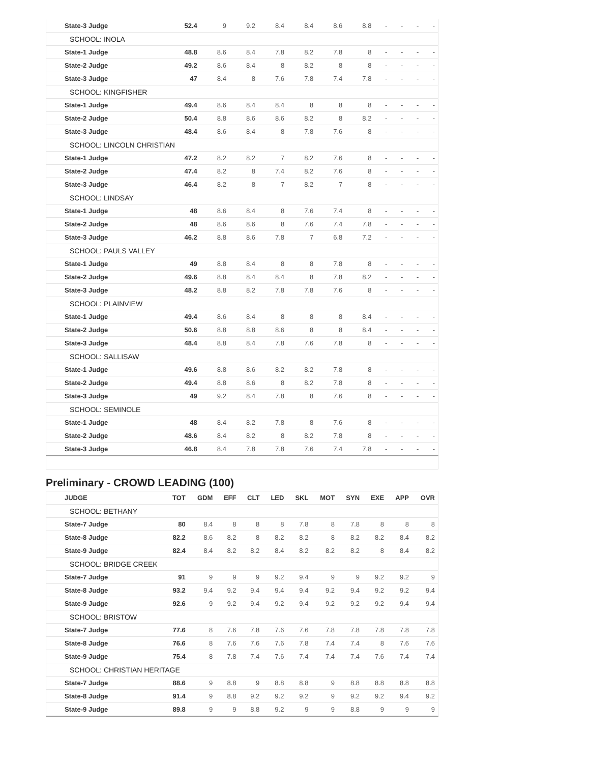| State-3 Judge | 52.4 | 9 | 9.2 | 8.4 | 8.4 | 8.6 | 8.8 | - | - | - | - |
| SCHOOL: INOLA | | | | | | | | | | | |
| State-1 Judge | 48.8 | 8.6 | 8.4 | 7.8 | 8.2 | 7.8 | 8 | - | - | - | - |
| State-2 Judge | 49.2 | 8.6 | 8.4 | 8 | 8.2 | 8 | 8 | - | - | - | - |
| State-3 Judge | 47 | 8.4 | 8 | 7.6 | 7.8 | 7.4 | 7.8 | - | - | - | - |
| SCHOOL: KINGFISHER | | | | | | | | | | | |
| State-1 Judge | 49.4 | 8.6 | 8.4 | 8.4 | 8 | 8 | 8 | - | - | - | - |
| State-2 Judge | 50.4 | 8.8 | 8.6 | 8.6 | 8.2 | 8 | 8.2 | - | - | - | - |
| State-3 Judge | 48.4 | 8.6 | 8.4 | 8 | 7.8 | 7.6 | 8 | - | - | - | - |
| SCHOOL: LINCOLN CHRISTIAN | | | | | | | | | | | |
| State-1 Judge | 47.2 | 8.2 | 8.2 | 7 | 8.2 | 7.6 | 8 | - | - | - | - |
| State-2 Judge | 47.4 | 8.2 | 8 | 7.4 | 8.2 | 7.6 | 8 | - | - | - | - |
| State-3 Judge | 46.4 | 8.2 | 8 | 7 | 8.2 | 7 | 8 | - | - | - | - |
| SCHOOL: LINDSAY | | | | | | | | | | | |
| State-1 Judge | 48 | 8.6 | 8.4 | 8 | 7.6 | 7.4 | 8 | - | - | - | - |
| State-2 Judge | 48 | 8.6 | 8.6 | 8 | 7.6 | 7.4 | 7.8 | - | - | - | - |
| State-3 Judge | 46.2 | 8.8 | 8.6 | 7.8 | 7 | 6.8 | 7.2 | - | - | - | - |
| SCHOOL: PAULS VALLEY | | | | | | | | | | | |
| State-1 Judge | 49 | 8.8 | 8.4 | 8 | 8 | 7.8 | 8 | - | - | - | - |
| State-2 Judge | 49.6 | 8.8 | 8.4 | 8.4 | 8 | 7.8 | 8.2 | - | - | - | - |
| State-3 Judge | 48.2 | 8.8 | 8.2 | 7.8 | 7.8 | 7.6 | 8 | - | - | - | - |
| SCHOOL: PLAINVIEW | | | | | | | | | | | |
| State-1 Judge | 49.4 | 8.6 | 8.4 | 8 | 8 | 8 | 8.4 | - | - | - | - |
| State-2 Judge | 50.6 | 8.8 | 8.8 | 8.6 | 8 | 8 | 8.4 | - | - | - | - |
| State-3 Judge | 48.4 | 8.8 | 8.4 | 7.8 | 7.6 | 7.8 | 8 | - | - | - | - |
| SCHOOL: SALLISAW | | | | | | | | | | | |
| State-1 Judge | 49.6 | 8.8 | 8.6 | 8.2 | 8.2 | 7.8 | 8 | - | - | - | - |
| State-2 Judge | 49.4 | 8.8 | 8.6 | 8 | 8.2 | 7.8 | 8 | - | - | - | - |
| State-3 Judge | 49 | 9.2 | 8.4 | 7.8 | 8 | 7.6 | 8 | - | - | - | - |
| SCHOOL: SEMINOLE | | | | | | | | | | | |
| State-1 Judge | 48 | 8.4 | 8.2 | 7.8 | 8 | 7.6 | 8 | - | - | - | - |
| State-2 Judge | 48.6 | 8.4 | 8.2 | 8 | 8.2 | 7.8 | 8 | - | - | - | - |
| State-3 Judge | 46.8 | 8.4 | 7.8 | 7.8 | 7.6 | 7.4 | 7.8 | - | - | - | - |
Preliminary - CROWD LEADING (100)
| JUDGE | TOT | GDM | EFF | CLT | LED | SKL | MOT | SYN | EXE | APP | OVR |
| --- | --- | --- | --- | --- | --- | --- | --- | --- | --- | --- | --- |
| SCHOOL: BETHANY | | | | | | | | | | | |
| State-7 Judge | 80 | 8.4 | 8 | 8 | 8 | 7.8 | 8 | 7.8 | 8 | 8 | 8 |
| State-8 Judge | 82.2 | 8.6 | 8.2 | 8 | 8.2 | 8.2 | 8 | 8.2 | 8.2 | 8.4 | 8.2 |
| State-9 Judge | 82.4 | 8.4 | 8.2 | 8.2 | 8.4 | 8.2 | 8.2 | 8.2 | 8 | 8.4 | 8.2 |
| SCHOOL: BRIDGE CREEK | | | | | | | | | | | |
| State-7 Judge | 91 | 9 | 9 | 9 | 9.2 | 9.4 | 9 | 9 | 9.2 | 9.2 | 9 |
| State-8 Judge | 93.2 | 9.4 | 9.2 | 9.4 | 9.4 | 9.4 | 9.2 | 9.4 | 9.2 | 9.2 | 9.4 |
| State-9 Judge | 92.6 | 9 | 9.2 | 9.4 | 9.2 | 9.4 | 9.2 | 9.2 | 9.2 | 9.4 | 9.4 |
| SCHOOL: BRISTOW | | | | | | | | | | | |
| State-7 Judge | 77.6 | 8 | 7.6 | 7.8 | 7.6 | 7.6 | 7.8 | 7.8 | 7.8 | 7.8 | 7.8 |
| State-8 Judge | 76.6 | 8 | 7.6 | 7.6 | 7.6 | 7.8 | 7.4 | 7.4 | 8 | 7.6 | 7.6 |
| State-9 Judge | 75.4 | 8 | 7.8 | 7.4 | 7.6 | 7.4 | 7.4 | 7.4 | 7.6 | 7.4 | 7.4 |
| SCHOOL: CHRISTIAN HERITAGE | | | | | | | | | | | |
| State-7 Judge | 88.6 | 9 | 8.8 | 9 | 8.8 | 8.8 | 9 | 8.8 | 8.8 | 8.8 | 8.8 |
| State-8 Judge | 91.4 | 9 | 8.8 | 9.2 | 9.2 | 9.2 | 9 | 9.2 | 9.2 | 9.4 | 9.2 |
| State-9 Judge | 89.8 | 9 | 9 | 8.8 | 9.2 | 9 | 9 | 8.8 | 9 | 9 | 9 |